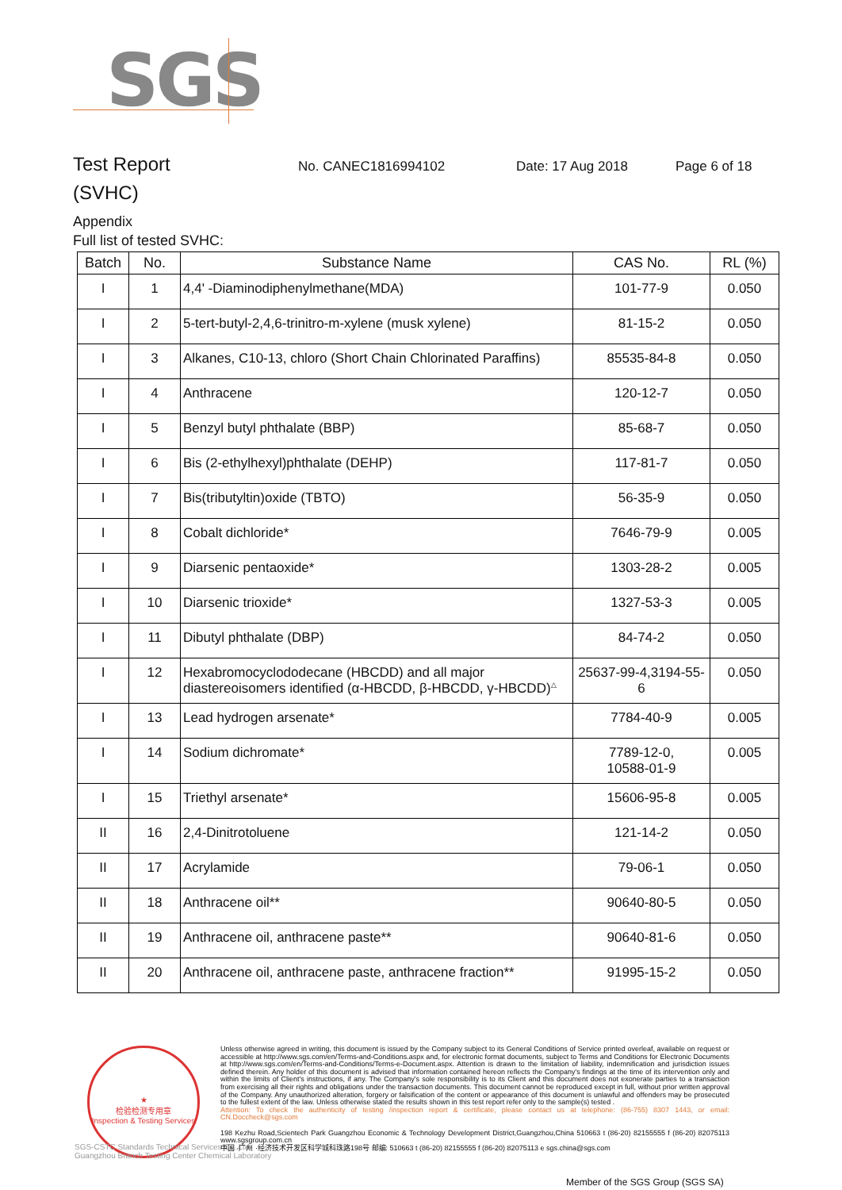SGS
Test Report
No. CANEC1816994102 Date: 17 Aug 2018 Page 6 of 18
(SVHC)
Appendix
Full list of tested SVHC:
| Batch | No. | Substance Name | CAS No. | RL (%) |
| --- | --- | --- | --- | --- |
| I | 1 | 4,4' -Diaminodiphenylmethane(MDA) | 101-77-9 | 0.050 |
| I | 2 | 5-tert-butyl-2,4,6-trinitro-m-xylene (musk xylene) | 81-15-2 | 0.050 |
| I | 3 | Alkanes, C10-13, chloro (Short Chain Chlorinated Paraffins) | 85535-84-8 | 0.050 |
| I | 4 | Anthracene | 120-12-7 | 0.050 |
| I | 5 | Benzyl butyl phthalate (BBP) | 85-68-7 | 0.050 |
| I | 6 | Bis (2-ethylhexyl)phthalate (DEHP) | 117-81-7 | 0.050 |
| I | 7 | Bis(tributyltin)oxide (TBTO) | 56-35-9 | 0.050 |
| I | 8 | Cobalt dichloride* | 7646-79-9 | 0.005 |
| I | 9 | Diarsenic pentaoxide* | 1303-28-2 | 0.005 |
| I | 10 | Diarsenic trioxide* | 1327-53-3 | 0.005 |
| I | 11 | Dibutyl phthalate (DBP) | 84-74-2 | 0.050 |
| I | 12 | Hexabromocyclododecane (HBCDD) and all major diastereoisomers identified (α-HBCDD, β-HBCDD, γ-HBCDD)<sup>△</sup> | 25637-99-4,3194-55-6 | 0.050 |
| I | 13 | Lead hydrogen arsenate* | 7784-40-9 | 0.005 |
| I | 14 | Sodium dichromate* | 7789-12-0, 10588-01-9 | 0.005 |
| I | 15 | Triethyl arsenate* | 15606-95-8 | 0.005 |
| II | 16 | 2,4-Dinitrotoluene | 121-14-2 | 0.050 |
| II | 17 | Acrylamide | 79-06-1 | 0.050 |
| II | 18 | Anthracene oil** | 90640-80-5 | 0.050 |
| II | 19 | Anthracene oil, anthracene paste** | 90640-81-6 | 0.050 |
| II | 20 | Anthracene oil, anthracene paste, anthracene fraction** | 91995-15-2 | 0.050 |
★
检验检测专用章
Inspection & Testing Services
SGS-CSTC Standards Technical Services Co.,Ltd.
Guangzhou Branch Testing Center Chemical Laboratory
Unless otherwise agreed in writing, this document is issued by the Company subject to its General Conditions of Service printed overleaf, available on request or accessible at http://www.sgs.com/en/Terms-and-Conditions.aspx and, for electronic format documents, subject to Terms and Conditions for Electronic Documents at http://www.sgs.com/en/Terms-and-Conditions/Terms-e-Document.aspx. Attention is drawn to the limitation of liability, indemnification and jurisdiction issues defined therein. Any holder of this document is advised that information contained hereon reflects the Company's findings at the time of its intervention only and within the limits of Client's instructions, if any. The Company's sole responsibility is to its Client and this document does not exonerate parties to a transaction from exercising all their rights and obligations under the transaction documents. This document cannot be reproduced except in full, without prior written approval of the Company. Any unauthorized alteration, forgery or falsification of the content or appearance of this document is unlawful and offenders may be prosecuted to the fullest extent of the law. Unless otherwise stated the results shown in this test report refer only to the sample(s) tested .
Attention: To check the authenticity of testing /inspection report & certificate, please contact us at telephone: (86-755) 8307 1443, or email: CN.Doccheck@sgs.com
198 Kezhu Road,Scientech Park Guangzhou Economic & Technology Development District,Guangzhou,China 510663 t (86-20) 82155555 f (86-20) 82075113 www.sgsgroup.com.cn
中国 ·广州 ·经济技术开发区科学城科珠路198号 邮编: 510663 t (86-20) 82155555 f (86-20) 82075113 e sgs.china@sgs.com
Member of the SGS Group (SGS SA)